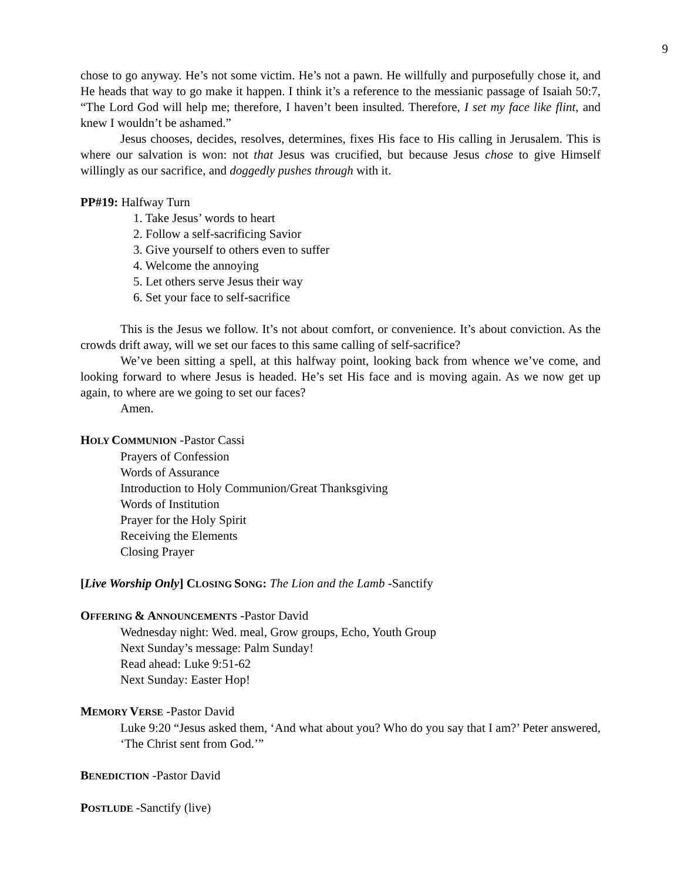9
chose to go anyway. He’s not some victim. He’s not a pawn. He willfully and purposefully chose it, and He heads that way to go make it happen. I think it’s a reference to the messianic passage of Isaiah 50:7, “The Lord God will help me; therefore, I haven’t been insulted. Therefore, I set my face like flint, and knew I wouldn’t be ashamed.”
Jesus chooses, decides, resolves, determines, fixes His face to His calling in Jerusalem. This is where our salvation is won: not that Jesus was crucified, but because Jesus chose to give Himself willingly as our sacrifice, and doggedly pushes through with it.
PP#19: Halfway Turn
1. Take Jesus’ words to heart
2. Follow a self-sacrificing Savior
3. Give yourself to others even to suffer
4. Welcome the annoying
5. Let others serve Jesus their way
6. Set your face to self-sacrifice
This is the Jesus we follow. It’s not about comfort, or convenience. It’s about conviction. As the crowds drift away, will we set our faces to this same calling of self-sacrifice?
We’ve been sitting a spell, at this halfway point, looking back from whence we’ve come, and looking forward to where Jesus is headed. He’s set His face and is moving again. As we now get up again, to where are we going to set our faces?
Amen.
HOLY COMMUNION -Pastor Cassi
Prayers of Confession
Words of Assurance
Introduction to Holy Communion/Great Thanksgiving
Words of Institution
Prayer for the Holy Spirit
Receiving the Elements
Closing Prayer
[Live Worship Only] CLOSING SONG: The Lion and the Lamb -Sanctify
OFFERING & ANNOUNCEMENTS -Pastor David
Wednesday night: Wed. meal, Grow groups, Echo, Youth Group
Next Sunday’s message: Palm Sunday!
Read ahead: Luke 9:51-62
Next Sunday: Easter Hop!
MEMORY VERSE -Pastor David
Luke 9:20 “Jesus asked them, ‘And what about you? Who do you say that I am?’ Peter answered, ‘The Christ sent from God.’”
BENEDICTION -Pastor David
POSTLUDE -Sanctify (live)